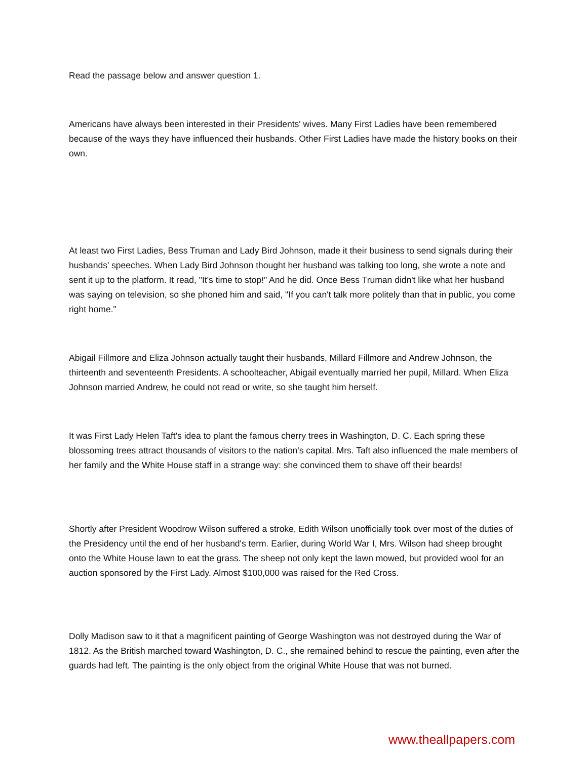Read the passage below and answer question 1.
Americans have always been interested in their Presidents' wives. Many First Ladies have been remembered because of the ways they have influenced their husbands. Other First Ladies have made the history books on their own.
At least two First Ladies, Bess Truman and Lady Bird Johnson, made it their business to send signals during their husbands' speeches. When Lady Bird Johnson thought her husband was talking too long, she wrote a note and sent it up to the platform. It read, "It's time to stop!" And he did. Once Bess Truman didn't like what her husband was saying on television, so she phoned him and said, "If you can't talk more politely than that in public, you come right home."
Abigail Fillmore and Eliza Johnson actually taught their husbands, Millard Fillmore and Andrew Johnson, the thirteenth and seventeenth Presidents. A schoolteacher, Abigail eventually married her pupil, Millard. When Eliza Johnson married Andrew, he could not read or write, so she taught him herself.
It was First Lady Helen Taft's idea to plant the famous cherry trees in Washington, D. C. Each spring these blossoming trees attract thousands of visitors to the nation's capital. Mrs. Taft also influenced the male members of her family and the White House staff in a strange way: she convinced them to shave off their beards!
Shortly after President Woodrow Wilson suffered a stroke, Edith Wilson unofficially took over most of the duties of the Presidency until the end of her husband's term. Earlier, during World War I, Mrs. Wilson had sheep brought onto the White House lawn to eat the grass. The sheep not only kept the lawn mowed, but provided wool for an auction sponsored by the First Lady. Almost $100,000 was raised for the Red Cross.
Dolly Madison saw to it that a magnificent painting of George Washington was not destroyed during the War of 1812. As the British marched toward Washington, D. C., she remained behind to rescue the painting, even after the guards had left. The painting is the only object from the original White House that was not burned.
www.theallpapers.com